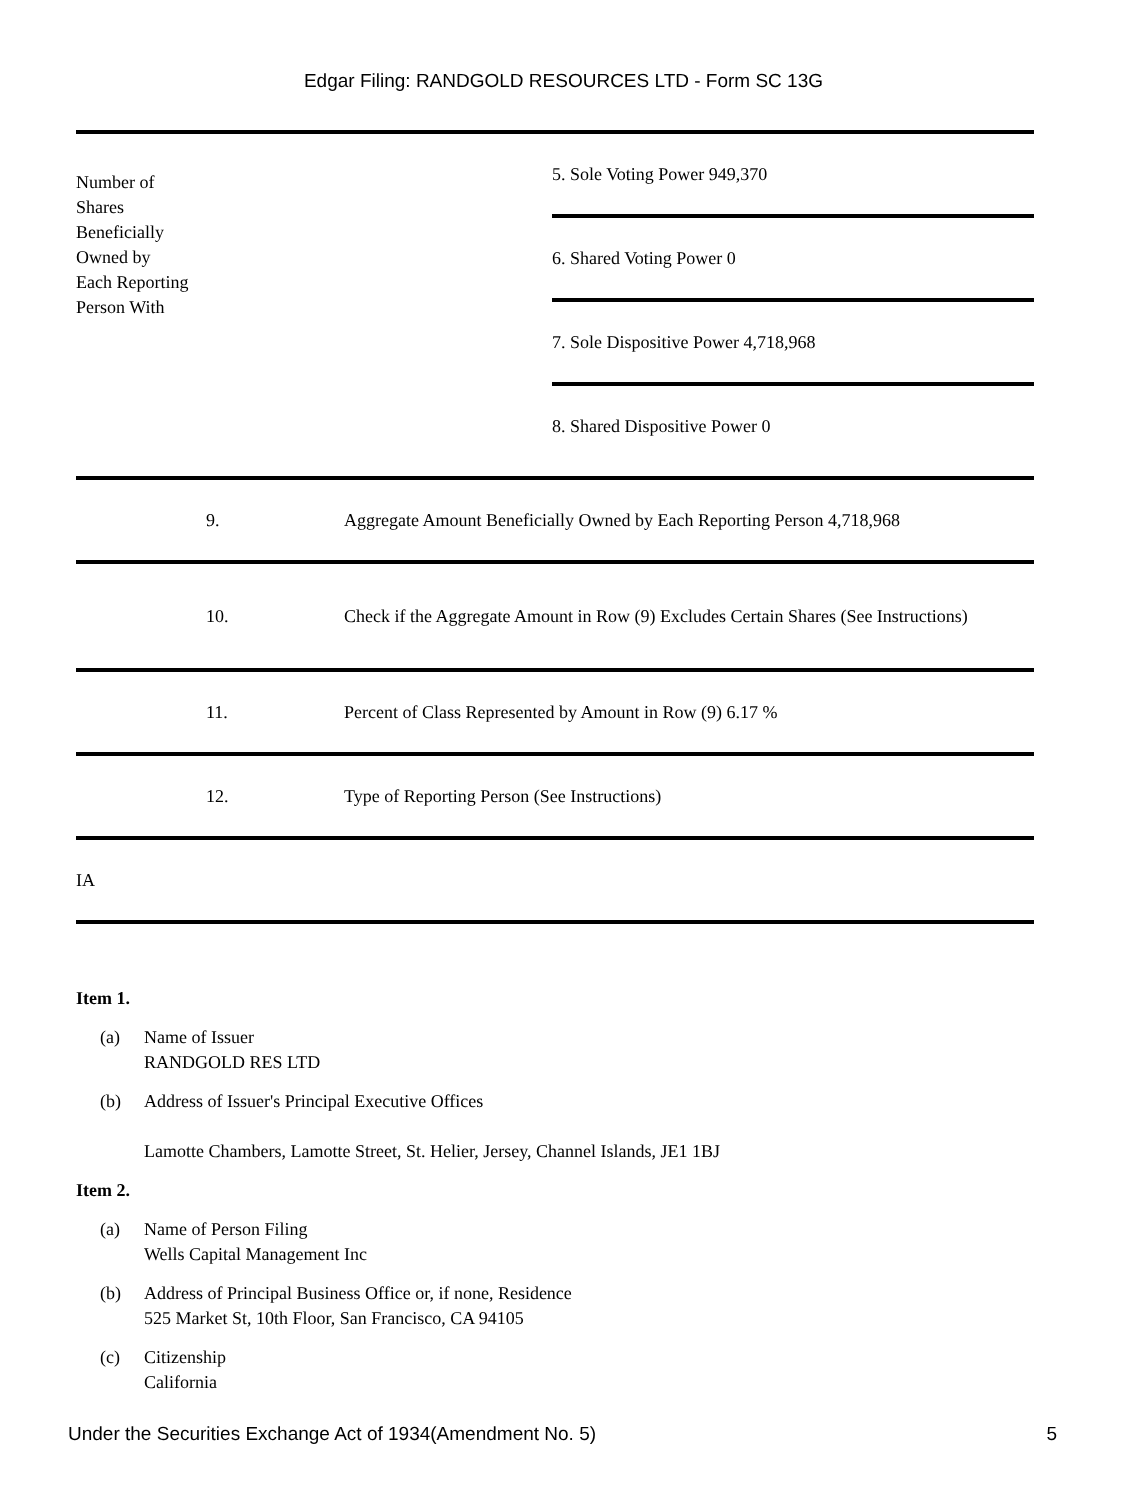Edgar Filing: RANDGOLD RESOURCES LTD - Form SC 13G
Number of
Shares
Beneficially
Owned by
Each Reporting
Person With
5. Sole Voting Power 949,370
6. Shared Voting Power 0
7. Sole Dispositive Power 4,718,968
8. Shared Dispositive Power 0
| 9. | Aggregate Amount Beneficially Owned by Each Reporting Person 4,718,968 |
| 10. | Check if the Aggregate Amount in Row (9) Excludes Certain Shares (See Instructions) |
| 11. | Percent of Class Represented by Amount in Row (9) 6.17 % |
| 12. | Type of Reporting Person (See Instructions) |
| IA | |
Item 1.
(a) Name of Issuer
RANDGOLD RES LTD
(b) Address of Issuer's Principal Executive Offices
Lamotte Chambers, Lamotte Street, St. Helier, Jersey, Channel Islands, JE1 1BJ
Item 2.
(a) Name of Person Filing
Wells Capital Management Inc
(b) Address of Principal Business Office or, if none, Residence
525 Market St, 10th Floor, San Francisco, CA 94105
(c) Citizenship
California
Under the Securities Exchange Act of 1934(Amendment No. 5) 5